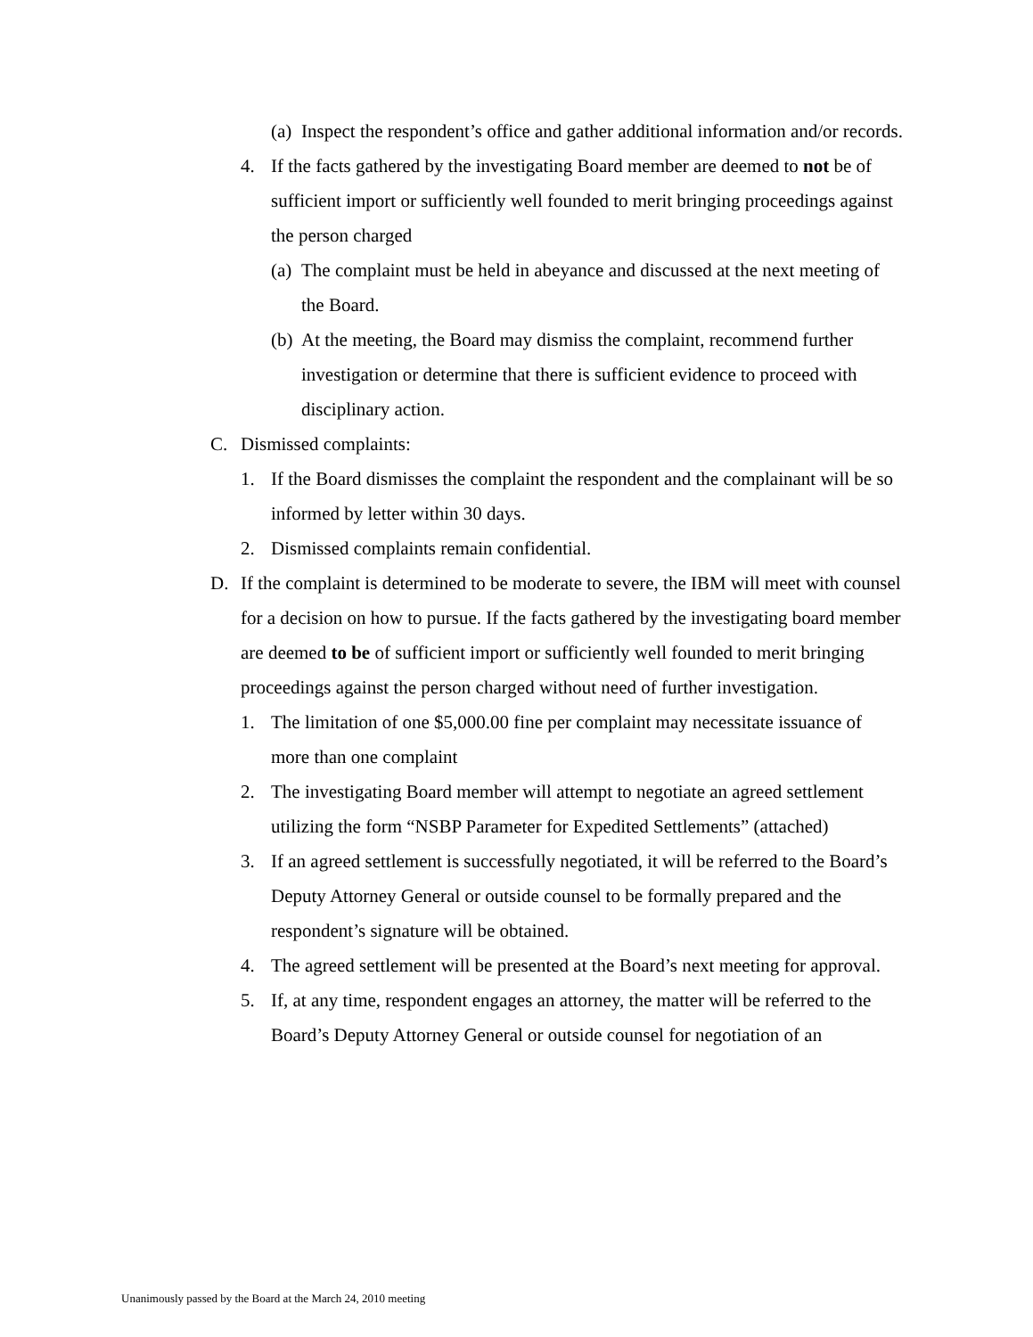(a) Inspect the respondent’s office and gather additional information and/or records.
4. If the facts gathered by the investigating Board member are deemed to not be of sufficient import or sufficiently well founded to merit bringing proceedings against the person charged
(a) The complaint must be held in abeyance and discussed at the next meeting of the Board.
(b) At the meeting, the Board may dismiss the complaint, recommend further investigation or determine that there is sufficient evidence to proceed with disciplinary action.
C. Dismissed complaints:
1. If the Board dismisses the complaint the respondent and the complainant will be so informed by letter within 30 days.
2. Dismissed complaints remain confidential.
D. If the complaint is determined to be moderate to severe, the IBM will meet with counsel for a decision on how to pursue. If the facts gathered by the investigating board member are deemed to be of sufficient import or sufficiently well founded to merit bringing proceedings against the person charged without need of further investigation.
1. The limitation of one $5,000.00 fine per complaint may necessitate issuance of more than one complaint
2. The investigating Board member will attempt to negotiate an agreed settlement utilizing the form “NSBP Parameter for Expedited Settlements” (attached)
3. If an agreed settlement is successfully negotiated, it will be referred to the Board’s Deputy Attorney General or outside counsel to be formally prepared and the respondent’s signature will be obtained.
4. The agreed settlement will be presented at the Board’s next meeting for approval.
5. If, at any time, respondent engages an attorney, the matter will be referred to the Board’s Deputy Attorney General or outside counsel for negotiation of an
Unanimously passed by the Board at the March 24, 2010 meeting